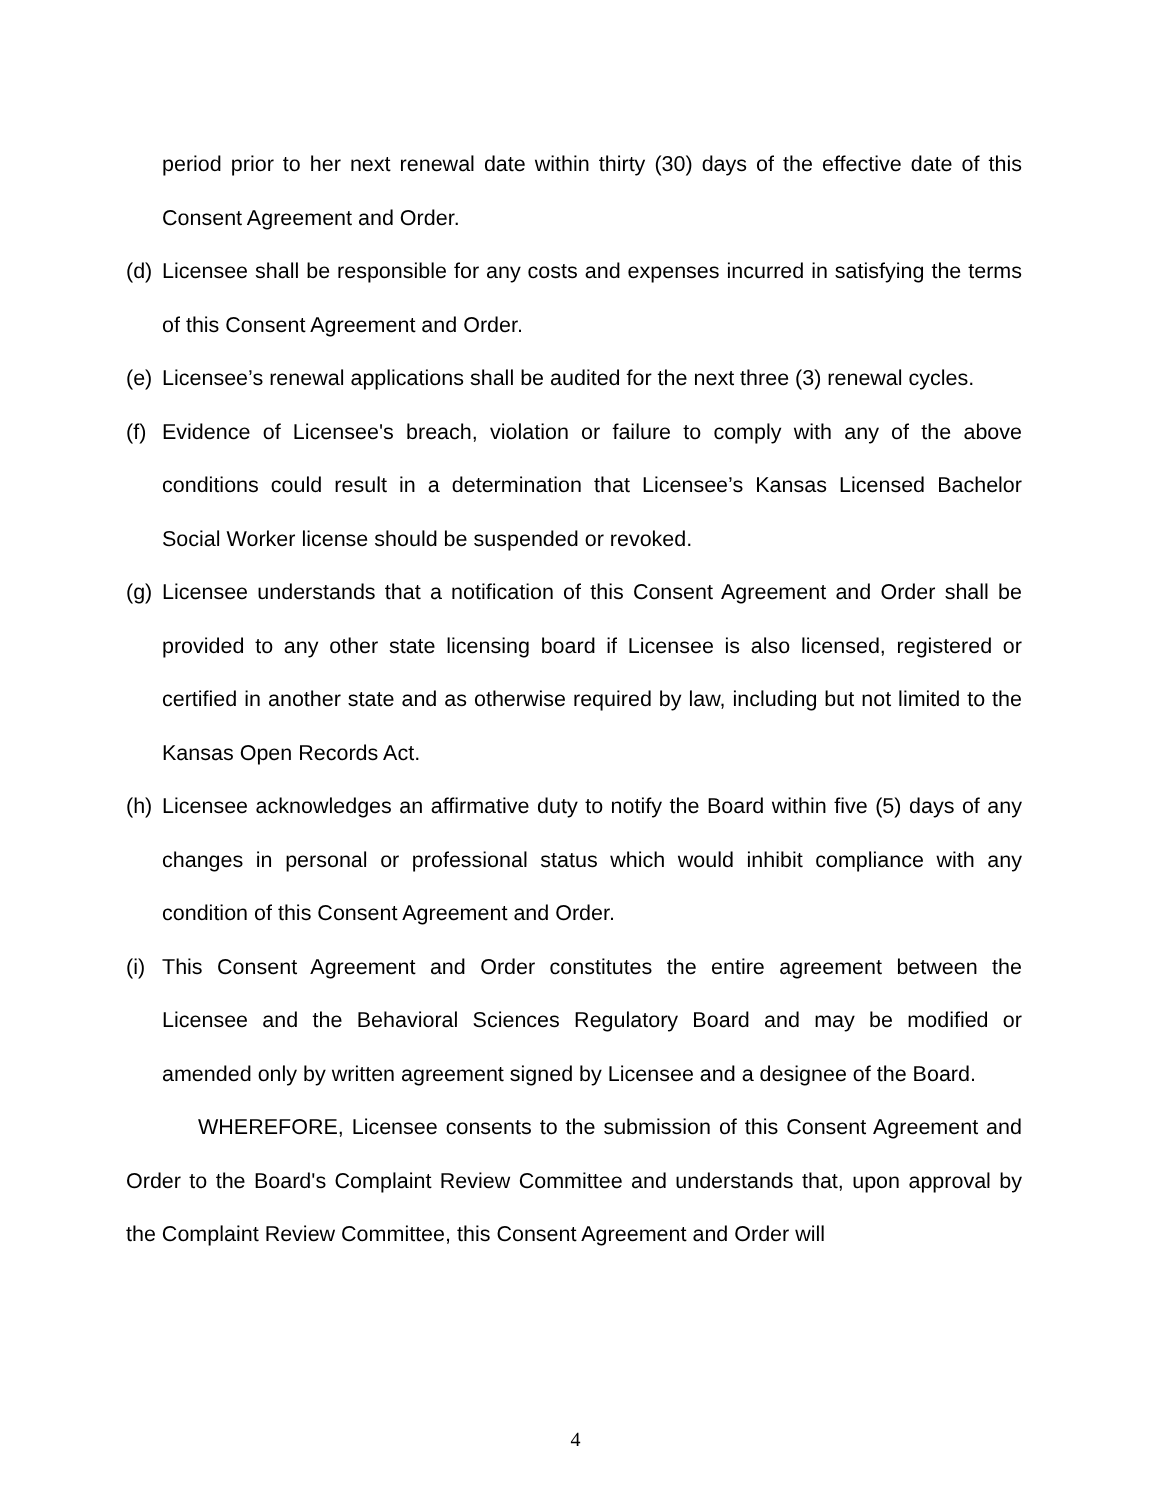period prior to her next renewal date within thirty (30) days of the effective date of this Consent Agreement and Order.
(d) Licensee shall be responsible for any costs and expenses incurred in satisfying the terms of this Consent Agreement and Order.
(e) Licensee’s renewal applications shall be audited for the next three (3) renewal cycles.
(f) Evidence of Licensee's breach, violation or failure to comply with any of the above conditions could result in a determination that Licensee’s Kansas Licensed Bachelor Social Worker license should be suspended or revoked.
(g) Licensee understands that a notification of this Consent Agreement and Order shall be provided to any other state licensing board if Licensee is also licensed, registered or certified in another state and as otherwise required by law, including but not limited to the Kansas Open Records Act.
(h) Licensee acknowledges an affirmative duty to notify the Board within five (5) days of any changes in personal or professional status which would inhibit compliance with any condition of this Consent Agreement and Order.
(i) This Consent Agreement and Order constitutes the entire agreement between the Licensee and the Behavioral Sciences Regulatory Board and may be modified or amended only by written agreement signed by Licensee and a designee of the Board.
WHEREFORE, Licensee consents to the submission of this Consent Agreement and Order to the Board's Complaint Review Committee and understands that, upon approval by the Complaint Review Committee, this Consent Agreement and Order will
4